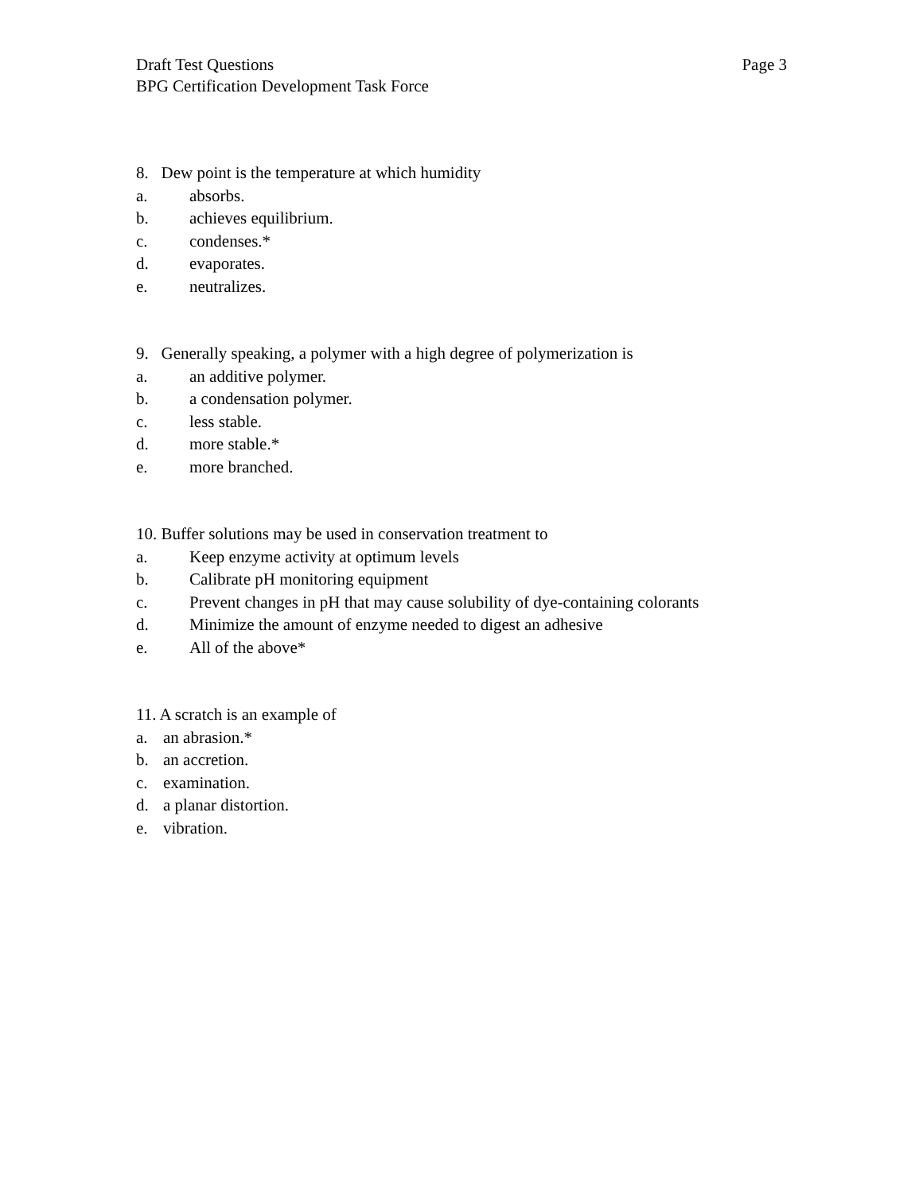Page 3 Draft Test Questions
BPG Certification Development Task Force
8. Dew point is the temperature at which humidity
a. absorbs.
b. achieves equilibrium.
c. condenses.*
d. evaporates.
e. neutralizes.
9. Generally speaking, a polymer with a high degree of polymerization is
a. an additive polymer.
b. a condensation polymer.
c. less stable.
d. more stable.*
e. more branched.
10. Buffer solutions may be used in conservation treatment to
a. Keep enzyme activity at optimum levels
b. Calibrate pH monitoring equipment
c. Prevent changes in pH that may cause solubility of dye-containing colorants
d. Minimize the amount of enzyme needed to digest an adhesive
e. All of the above*
11. A scratch is an example of
a. an abrasion.*
b. an accretion.
c. examination.
d. a planar distortion.
e. vibration.